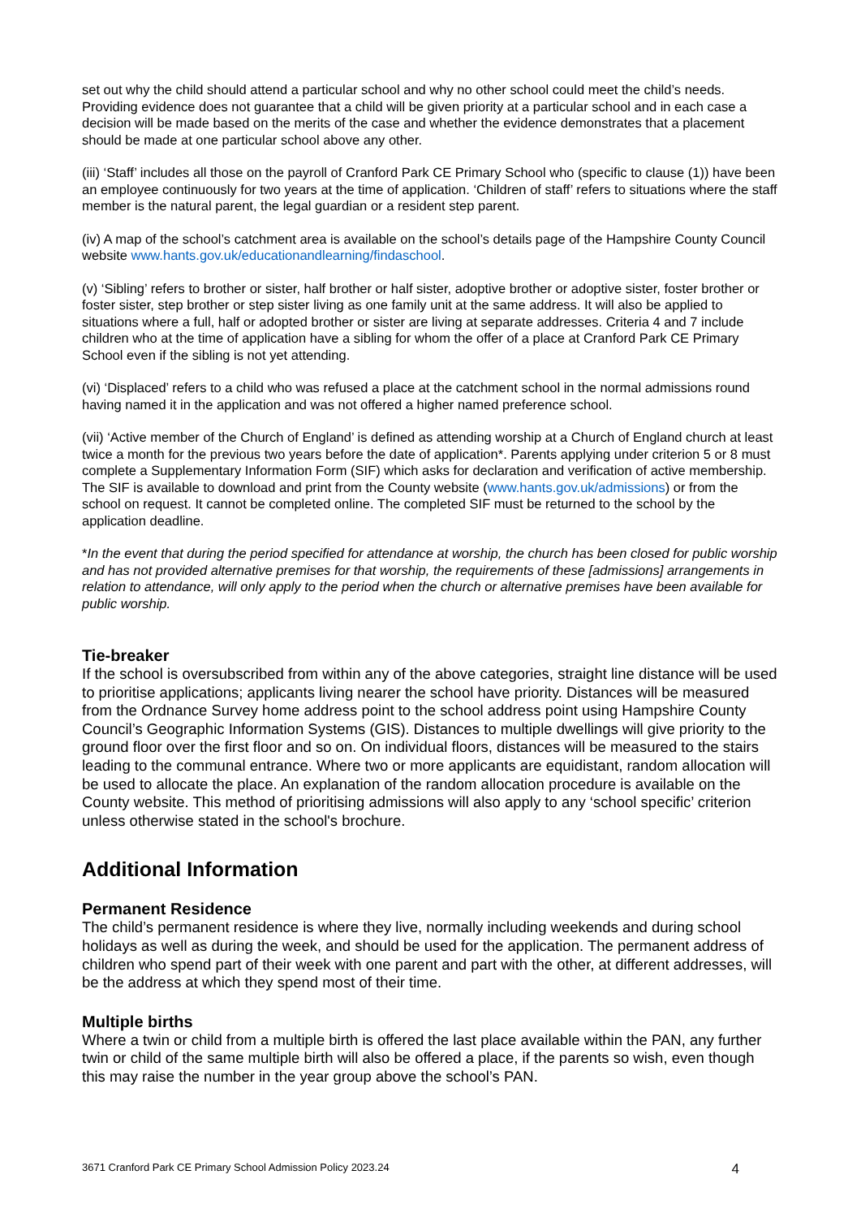set out why the child should attend a particular school and why no other school could meet the child’s needs. Providing evidence does not guarantee that a child will be given priority at a particular school and in each case a decision will be made based on the merits of the case and whether the evidence demonstrates that a placement should be made at one particular school above any other.
(iii) ‘Staff’ includes all those on the payroll of Cranford Park CE Primary School who (specific to clause (1)) have been an employee continuously for two years at the time of application. ‘Children of staff’ refers to situations where the staff member is the natural parent, the legal guardian or a resident step parent.
(iv) A map of the school’s catchment area is available on the school’s details page of the Hampshire County Council website www.hants.gov.uk/educationandlearning/findaschool.
(v) ‘Sibling’ refers to brother or sister, half brother or half sister, adoptive brother or adoptive sister, foster brother or foster sister, step brother or step sister living as one family unit at the same address. It will also be applied to situations where a full, half or adopted brother or sister are living at separate addresses. Criteria 4 and 7 include children who at the time of application have a sibling for whom the offer of a place at Cranford Park CE Primary School even if the sibling is not yet attending.
(vi) ‘Displaced’ refers to a child who was refused a place at the catchment school in the normal admissions round having named it in the application and was not offered a higher named preference school.
(vii) ‘Active member of the Church of England’ is defined as attending worship at a Church of England church at least twice a month for the previous two years before the date of application*. Parents applying under criterion 5 or 8 must complete a Supplementary Information Form (SIF) which asks for declaration and verification of active membership. The SIF is available to download and print from the County website (www.hants.gov.uk/admissions) or from the school on request. It cannot be completed online. The completed SIF must be returned to the school by the application deadline.
*In the event that during the period specified for attendance at worship, the church has been closed for public worship and has not provided alternative premises for that worship, the requirements of these [admissions] arrangements in relation to attendance, will only apply to the period when the church or alternative premises have been available for public worship.
Tie-breaker
If the school is oversubscribed from within any of the above categories, straight line distance will be used to prioritise applications; applicants living nearer the school have priority. Distances will be measured from the Ordnance Survey home address point to the school address point using Hampshire County Council’s Geographic Information Systems (GIS). Distances to multiple dwellings will give priority to the ground floor over the first floor and so on. On individual floors, distances will be measured to the stairs leading to the communal entrance. Where two or more applicants are equidistant, random allocation will be used to allocate the place. An explanation of the random allocation procedure is available on the County website. This method of prioritising admissions will also apply to any ‘school specific’ criterion unless otherwise stated in the school's brochure.
Additional Information
Permanent Residence
The child’s permanent residence is where they live, normally including weekends and during school holidays as well as during the week, and should be used for the application. The permanent address of children who spend part of their week with one parent and part with the other, at different addresses, will be the address at which they spend most of their time.
Multiple births
Where a twin or child from a multiple birth is offered the last place available within the PAN, any further twin or child of the same multiple birth will also be offered a place, if the parents so wish, even though this may raise the number in the year group above the school’s PAN.
3671 Cranford Park CE Primary School Admission Policy 2023.24 4